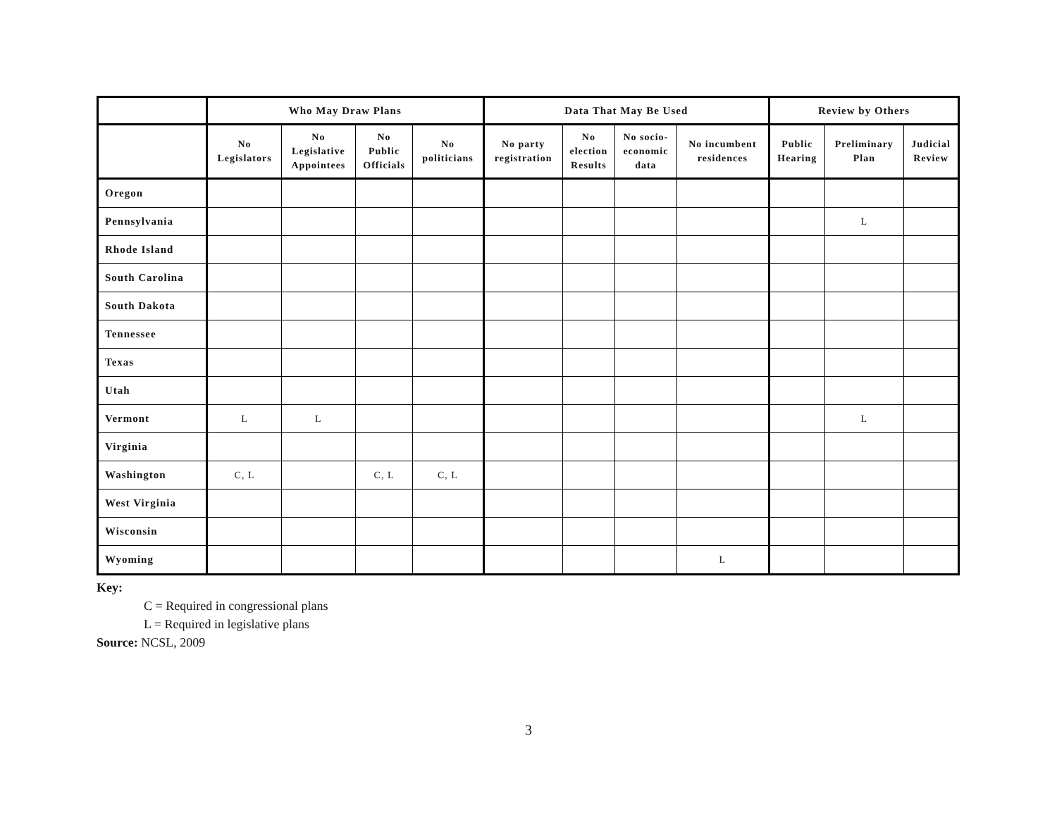| | Who May Draw Plans | | | | Data That May Be Used | | | | Review by Others | | |
| --- | --- | --- | --- | --- | --- | --- | --- | --- | --- | --- | --- |
| | No Legislators | No Legislative Appointees | No Public Officials | No politicians | No party registration | No election Results | No socio- economic data | No incumbent residences | Public Hearing | Preliminary Plan | Judicial Review |
| Oregon | | | | | | | | | | | |
| Pennsylvania | | | | | | | | | | L | |
| Rhode Island | | | | | | | | | | | |
| South Carolina | | | | | | | | | | | |
| South Dakota | | | | | | | | | | | |
| Tennessee | | | | | | | | | | | |
| Texas | | | | | | | | | | | |
| Utah | | | | | | | | | | | |
| Vermont | L | L | | | | | | | | L | |
| Virginia | | | | | | | | | | | |
| Washington | C, L | | C, L | C, L | | | | | | | |
| West Virginia | | | | | | | | | | | |
| Wisconsin | | | | | | | | | | | |
| Wyoming | | | | | | | | L | | | |
Key:
C = Required in congressional plans
L = Required in legislative plans
Source: NCSL, 2009
3